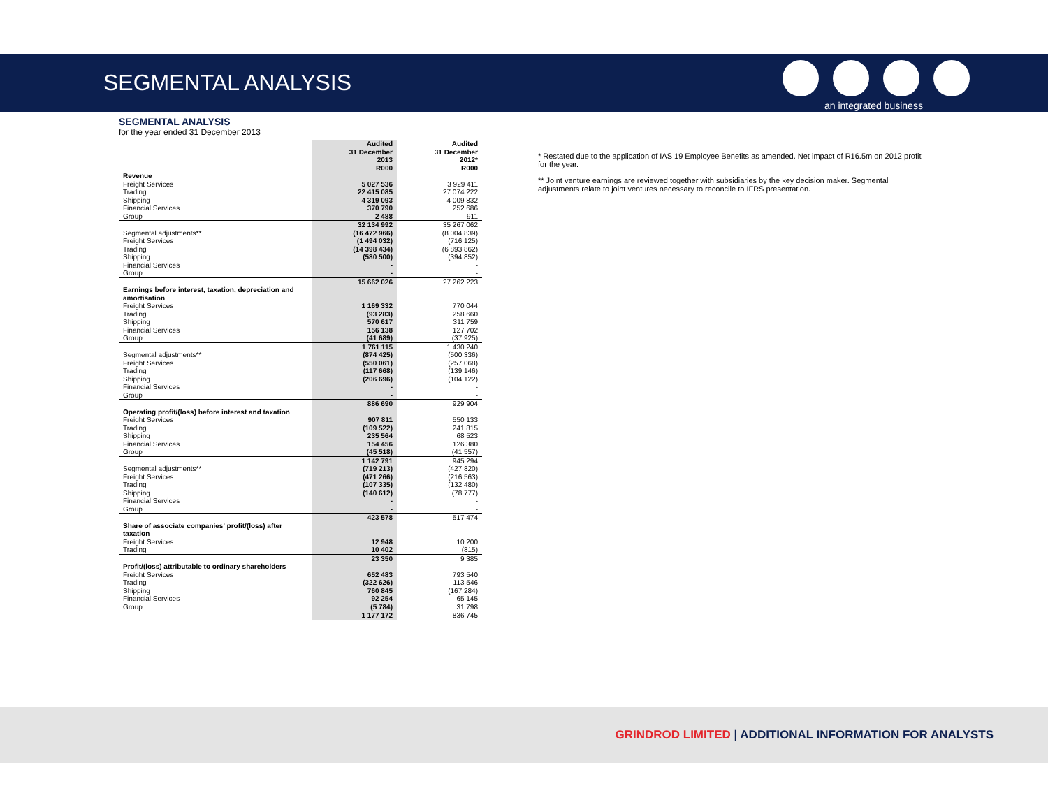SEGMENTAL ANALYSIS
an integrated business
SEGMENTAL ANALYSIS
for the year ended 31 December 2013
| | Audited 31 December 2013 R000 | Audited 31 December 2012* R000 |
| --- | --- | --- |
| Revenue | | |
| Freight Services | 5 027 536 | 3 929 411 |
| Trading | 22 415 085 | 27 074 222 |
| Shipping | 4 319 093 | 4 009 832 |
| Financial Services | 370 790 | 252 686 |
| Group | 2 488 | 911 |
| | 32 134 992 | 35 267 062 |
| Segmental adjustments** | (16 472 966) | (8 004 839) |
| Freight Services | (1 494 032) | (716 125) |
| Trading | (14 398 434) | (6 893 862) |
| Shipping | (580 500) | (394 852) |
| Financial Services | - | - |
| Group | - | - |
| | 15 662 026 | 27 262 223 |
| Earnings before interest, taxation, depreciation and amortisation | | |
| Freight Services | 1 169 332 | 770 044 |
| Trading | (93 283) | 258 660 |
| Shipping | 570 617 | 311 759 |
| Financial Services | 156 138 | 127 702 |
| Group | (41 689) | (37 925) |
| | 1 761 115 | 1 430 240 |
| Segmental adjustments** | (874 425) | (500 336) |
| Freight Services | (550 061) | (257 068) |
| Trading | (117 668) | (139 146) |
| Shipping | (206 696) | (104 122) |
| Financial Services | - | - |
| Group | - | - |
| | 886 690 | 929 904 |
| Operating profit/(loss) before interest and taxation | | |
| Freight Services | 907 811 | 550 133 |
| Trading | (109 522) | 241 815 |
| Shipping | 235 564 | 68 523 |
| Financial Services | 154 456 | 126 380 |
| Group | (45 518) | (41 557) |
| | 1 142 791 | 945 294 |
| Segmental adjustments** | (719 213) | (427 820) |
| Freight Services | (471 266) | (216 563) |
| Trading | (107 335) | (132 480) |
| Shipping | (140 612) | (78 777) |
| Financial Services | - | - |
| Group | - | - |
| | 423 578 | 517 474 |
| Share of associate companies' profit/(loss) after taxation | | |
| Freight Services | 12 948 | 10 200 |
| Trading | 10 402 | (815) |
| | 23 350 | 9 385 |
| Profit/(loss) attributable to ordinary shareholders | | |
| Freight Services | 652 483 | 793 540 |
| Trading | (322 626) | 113 546 |
| Shipping | 760 845 | (167 284) |
| Financial Services | 92 254 | 65 145 |
| Group | (5 784) | 31 798 |
| | 1 177 172 | 836 745 |
* Restated due to the application of IAS 19 Employee Benefits as amended. Net impact of R16.5m on 2012 profit for the year.
** Joint venture earnings are reviewed together with subsidiaries by the key decision maker. Segmental adjustments relate to joint ventures necessary to reconcile to IFRS presentation.
GRINDROD LIMITED | ADDITIONAL INFORMATION FOR ANALYSTS